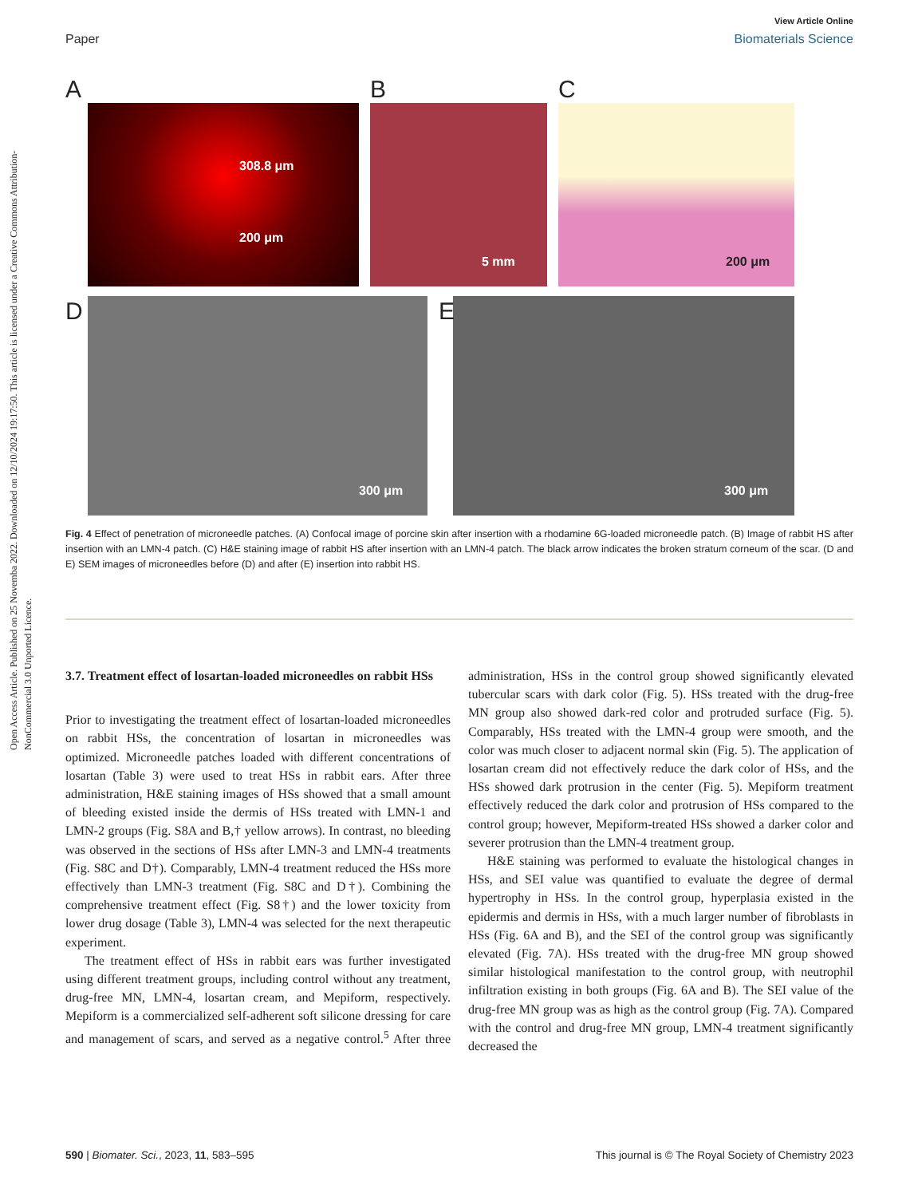Open Access Article. Published on 25 Novemba 2022. Downloaded on 12/10/2024 19:17:50. This article is licensed under a Creative Commons Attribution-NonCommercial 3.0 Unported Licence.
View Article Online
Paper Biomaterials Science
A
308.8 μm
200 μm
B
5 mm
C
200 μm
D
300 μm
E
300 μm
Fig. 4 Effect of penetration of microneedle patches. (A) Confocal image of porcine skin after insertion with a rhodamine 6G-loaded microneedle patch. (B) Image of rabbit HS after insertion with an LMN-4 patch. (C) H&E staining image of rabbit HS after insertion with an LMN-4 patch. The black arrow indicates the broken stratum corneum of the scar. (D and E) SEM images of microneedles before (D) and after (E) insertion into rabbit HS.
3.7. Treatment effect of losartan-loaded microneedles on rabbit HSs
Prior to investigating the treatment effect of losartan-loaded microneedles on rabbit HSs, the concentration of losartan in microneedles was optimized. Microneedle patches loaded with different concentrations of losartan (Table 3) were used to treat HSs in rabbit ears. After three administration, H&E staining images of HSs showed that a small amount of bleeding existed inside the dermis of HSs treated with LMN-1 and LMN-2 groups (Fig. S8A and B,† yellow arrows). In contrast, no bleeding was observed in the sections of HSs after LMN-3 and LMN-4 treatments (Fig. S8C and D†). Comparably, LMN-4 treatment reduced the HSs more effectively than LMN-3 treatment (Fig. S8C and D†). Combining the comprehensive treatment effect (Fig. S8†) and the lower toxicity from lower drug dosage (Table 3), LMN-4 was selected for the next therapeutic experiment.
The treatment effect of HSs in rabbit ears was further investigated using different treatment groups, including control without any treatment, drug-free MN, LMN-4, losartan cream, and Mepiform, respectively. Mepiform is a commercialized self-adherent soft silicone dressing for care and management of scars, and served as a negative control.<sup>5</sup> After three administration, HSs in the control group showed significantly elevated tubercular scars with dark color (Fig. 5). HSs treated with the drug-free MN group also showed dark-red color and protruded surface (Fig. 5). Comparably, HSs treated with the LMN-4 group were smooth, and the color was much closer to adjacent normal skin (Fig. 5). The application of losartan cream did not effectively reduce the dark color of HSs, and the HSs showed dark protrusion in the center (Fig. 5). Mepiform treatment effectively reduced the dark color and protrusion of HSs compared to the control group; however, Mepiform-treated HSs showed a darker color and severer protrusion than the LMN-4 treatment group.
H&E staining was performed to evaluate the histological changes in HSs, and SEI value was quantified to evaluate the degree of dermal hypertrophy in HSs. In the control group, hyperplasia existed in the epidermis and dermis in HSs, with a much larger number of fibroblasts in HSs (Fig. 6A and B), and the SEI of the control group was significantly elevated (Fig. 7A). HSs treated with the drug-free MN group showed similar histological manifestation to the control group, with neutrophil infiltration existing in both groups (Fig. 6A and B). The SEI value of the drug-free MN group was as high as the control group (Fig. 7A). Compared with the control and drug-free MN group, LMN-4 treatment significantly decreased the
590 | Biomater. Sci., 2023, 11, 583–595 This journal is © The Royal Society of Chemistry 2023